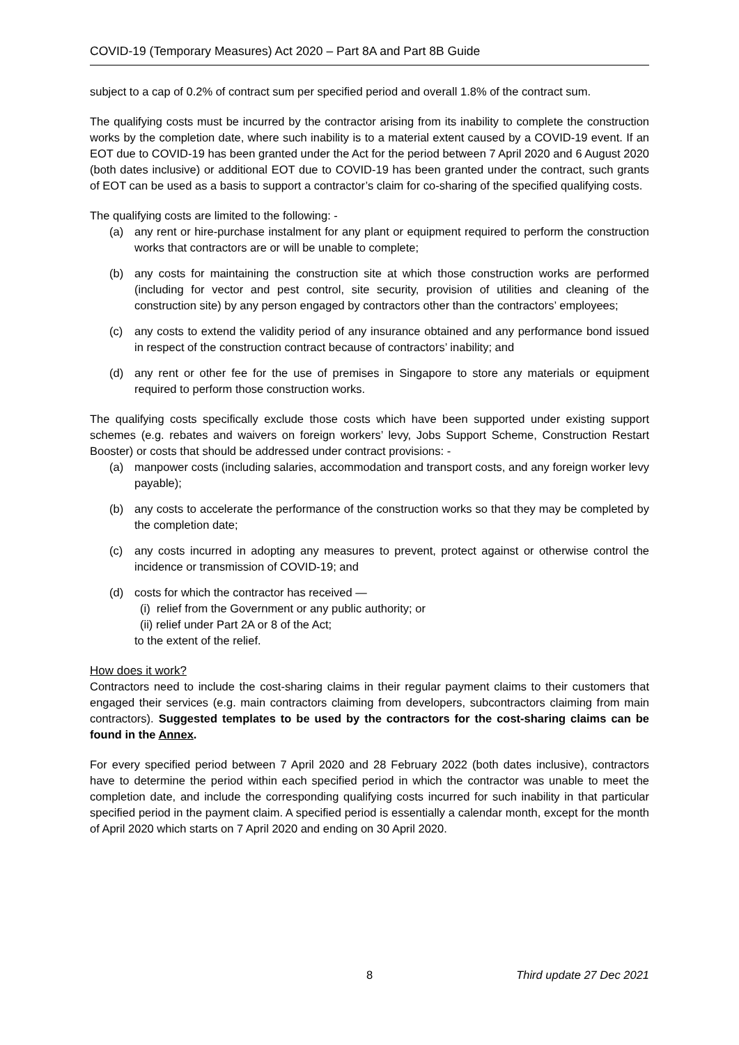COVID-19 (Temporary Measures) Act 2020 – Part 8A and Part 8B Guide
subject to a cap of 0.2% of contract sum per specified period and overall 1.8% of the contract sum.
The qualifying costs must be incurred by the contractor arising from its inability to complete the construction works by the completion date, where such inability is to a material extent caused by a COVID-19 event. If an EOT due to COVID-19 has been granted under the Act for the period between 7 April 2020 and 6 August 2020 (both dates inclusive) or additional EOT due to COVID-19 has been granted under the contract, such grants of EOT can be used as a basis to support a contractor’s claim for co-sharing of the specified qualifying costs.
The qualifying costs are limited to the following: -
(a) any rent or hire-purchase instalment for any plant or equipment required to perform the construction works that contractors are or will be unable to complete;
(b) any costs for maintaining the construction site at which those construction works are performed (including for vector and pest control, site security, provision of utilities and cleaning of the construction site) by any person engaged by contractors other than the contractors’ employees;
(c) any costs to extend the validity period of any insurance obtained and any performance bond issued in respect of the construction contract because of contractors’ inability; and
(d) any rent or other fee for the use of premises in Singapore to store any materials or equipment required to perform those construction works.
The qualifying costs specifically exclude those costs which have been supported under existing support schemes (e.g. rebates and waivers on foreign workers’ levy, Jobs Support Scheme, Construction Restart Booster) or costs that should be addressed under contract provisions: -
(a) manpower costs (including salaries, accommodation and transport costs, and any foreign worker levy payable);
(b) any costs to accelerate the performance of the construction works so that they may be completed by the completion date;
(c) any costs incurred in adopting any measures to prevent, protect against or otherwise control the incidence or transmission of COVID-19; and
(d) costs for which the contractor has received —
(i) relief from the Government or any public authority; or
(ii) relief under Part 2A or 8 of the Act;
to the extent of the relief.
How does it work?
Contractors need to include the cost-sharing claims in their regular payment claims to their customers that engaged their services (e.g. main contractors claiming from developers, subcontractors claiming from main contractors). Suggested templates to be used by the contractors for the cost-sharing claims can be found in the Annex.
For every specified period between 7 April 2020 and 28 February 2022 (both dates inclusive), contractors have to determine the period within each specified period in which the contractor was unable to meet the completion date, and include the corresponding qualifying costs incurred for such inability in that particular specified period in the payment claim. A specified period is essentially a calendar month, except for the month of April 2020 which starts on 7 April 2020 and ending on 30 April 2020.
8 Third update 27 Dec 2021